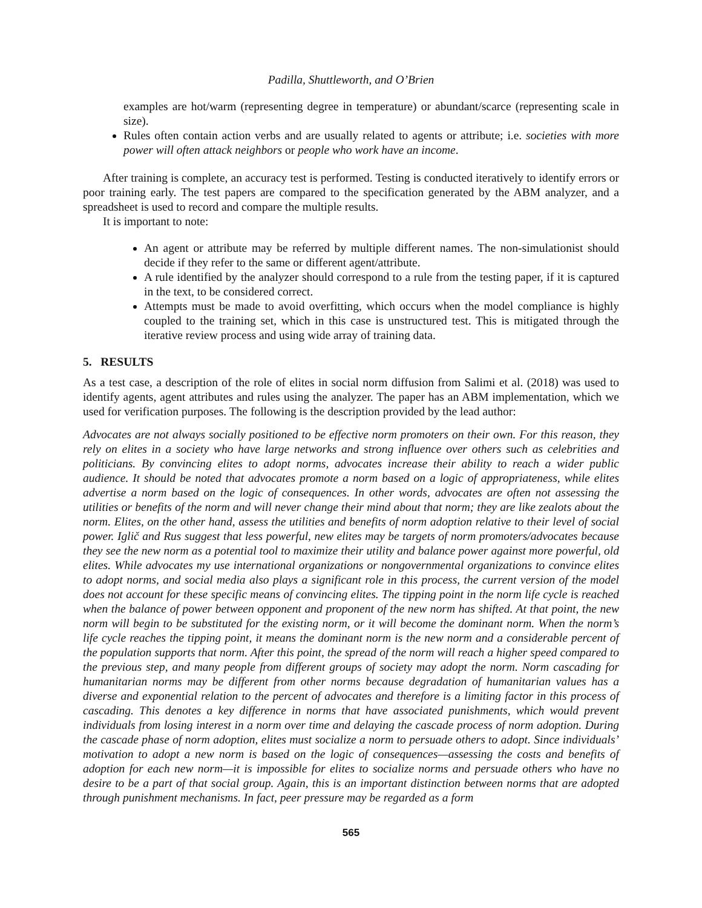Padilla, Shuttleworth, and O’Brien
examples are hot/warm (representing degree in temperature) or abundant/scarce (representing scale in size).
Rules often contain action verbs and are usually related to agents or attribute; i.e. societies with more power will often attack neighbors or people who work have an income.
After training is complete, an accuracy test is performed. Testing is conducted iteratively to identify errors or poor training early. The test papers are compared to the specification generated by the ABM analyzer, and a spreadsheet is used to record and compare the multiple results.
It is important to note:
An agent or attribute may be referred by multiple different names. The non-simulationist should decide if they refer to the same or different agent/attribute.
A rule identified by the analyzer should correspond to a rule from the testing paper, if it is captured in the text, to be considered correct.
Attempts must be made to avoid overfitting, which occurs when the model compliance is highly coupled to the training set, which in this case is unstructured test. This is mitigated through the iterative review process and using wide array of training data.
5. RESULTS
As a test case, a description of the role of elites in social norm diffusion from Salimi et al. (2018) was used to identify agents, agent attributes and rules using the analyzer. The paper has an ABM implementation, which we used for verification purposes. The following is the description provided by the lead author:
Advocates are not always socially positioned to be effective norm promoters on their own. For this reason, they rely on elites in a society who have large networks and strong influence over others such as celebrities and politicians. By convincing elites to adopt norms, advocates increase their ability to reach a wider public audience. It should be noted that advocates promote a norm based on a logic of appropriateness, while elites advertise a norm based on the logic of consequences. In other words, advocates are often not assessing the utilities or benefits of the norm and will never change their mind about that norm; they are like zealots about the norm. Elites, on the other hand, assess the utilities and benefits of norm adoption relative to their level of social power. Iglič and Rus suggest that less powerful, new elites may be targets of norm promoters/advocates because they see the new norm as a potential tool to maximize their utility and balance power against more powerful, old elites. While advocates my use international organizations or nongovernmental organizations to convince elites to adopt norms, and social media also plays a significant role in this process, the current version of the model does not account for these specific means of convincing elites. The tipping point in the norm life cycle is reached when the balance of power between opponent and proponent of the new norm has shifted. At that point, the new norm will begin to be substituted for the existing norm, or it will become the dominant norm. When the norm’s life cycle reaches the tipping point, it means the dominant norm is the new norm and a considerable percent of the population supports that norm. After this point, the spread of the norm will reach a higher speed compared to the previous step, and many people from different groups of society may adopt the norm. Norm cascading for humanitarian norms may be different from other norms because degradation of humanitarian values has a diverse and exponential relation to the percent of advocates and therefore is a limiting factor in this process of cascading. This denotes a key difference in norms that have associated punishments, which would prevent individuals from losing interest in a norm over time and delaying the cascade process of norm adoption. During the cascade phase of norm adoption, elites must socialize a norm to persuade others to adopt. Since individuals’ motivation to adopt a new norm is based on the logic of consequences—assessing the costs and benefits of adoption for each new norm—it is impossible for elites to socialize norms and persuade others who have no desire to be a part of that social group. Again, this is an important distinction between norms that are adopted through punishment mechanisms. In fact, peer pressure may be regarded as a form
565